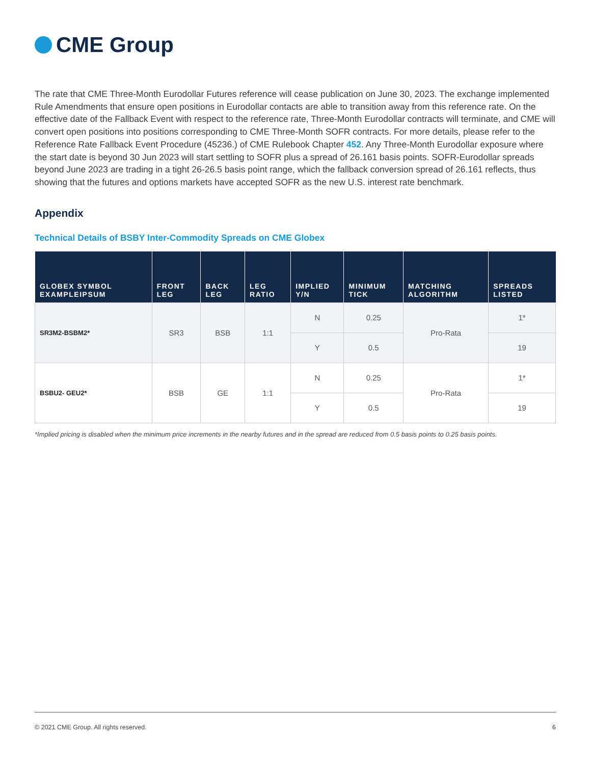CME Group
The rate that CME Three-Month Eurodollar Futures reference will cease publication on June 30, 2023. The exchange implemented Rule Amendments that ensure open positions in Eurodollar contacts are able to transition away from this reference rate. On the effective date of the Fallback Event with respect to the reference rate, Three-Month Eurodollar contracts will terminate, and CME will convert open positions into positions corresponding to CME Three-Month SOFR contracts. For more details, please refer to the Reference Rate Fallback Event Procedure (45236.) of CME Rulebook Chapter 452. Any Three-Month Eurodollar exposure where the start date is beyond 30 Jun 2023 will start settling to SOFR plus a spread of 26.161 basis points. SOFR-Eurodollar spreads beyond June 2023 are trading in a tight 26-26.5 basis point range, which the fallback conversion spread of 26.161 reflects, thus showing that the futures and options markets have accepted SOFR as the new U.S. interest rate benchmark.
Appendix
Technical Details of BSBY Inter-Commodity Spreads on CME Globex
| GLOBEX SYMBOL EXAMPLEIPSUM | FRONT LEG | BACK LEG | LEG RATIO | IMPLIED Y/N | MINIMUM TICK | MATCHING ALGORITHM | SPREADS LISTED |
| --- | --- | --- | --- | --- | --- | --- | --- |
| SR3M2-BSBM2* | SR3 | BSB | 1:1 | N | 0.25 | Pro-Rata | 1* |
| | | | | Y | 0.5 | | 19 |
| BSBU2- GEU2* | BSB | GE | 1:1 | N | 0.25 | Pro-Rata | 1* |
| | | | | Y | 0.5 | | 19 |
*Implied pricing is disabled when the minimum price increments in the nearby futures and in the spread are reduced from 0.5 basis points to 0.25 basis points.
© 2021 CME Group. All rights reserved. 6